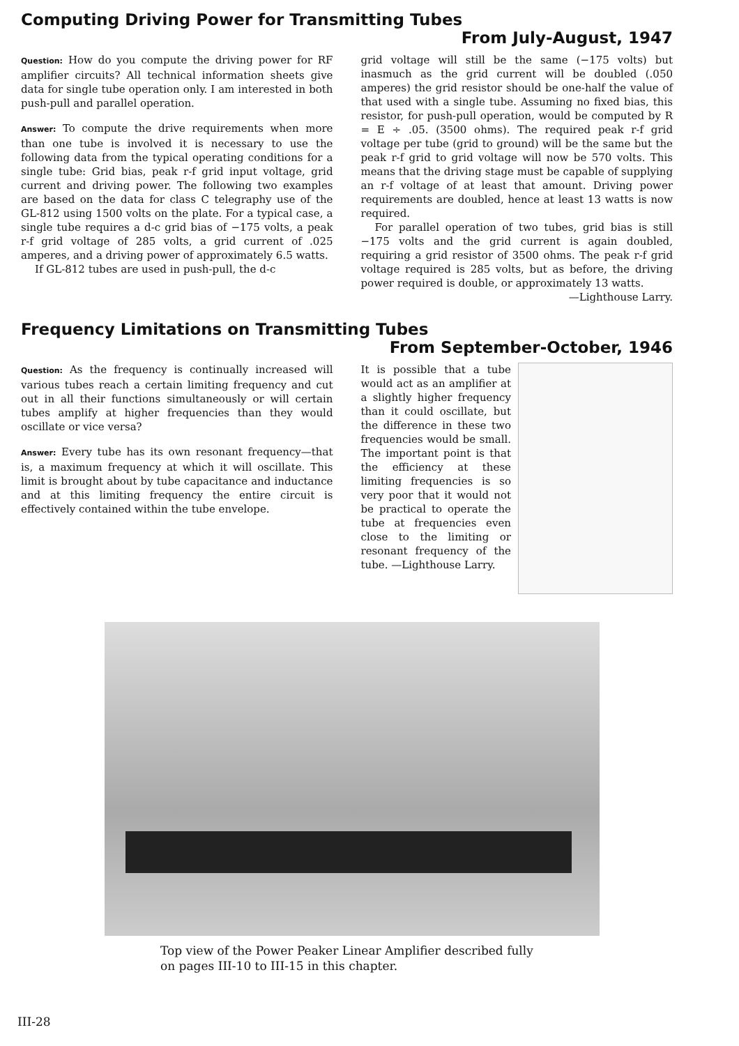Computing Driving Power for Transmitting Tubes
From July-August, 1947
Question: How do you compute the driving power for RF amplifier circuits? All technical information sheets give data for single tube operation only. I am interested in both push-pull and parallel operation.
Answer: To compute the drive requirements when more than one tube is involved it is necessary to use the following data from the typical operating conditions for a single tube: Grid bias, peak r-f grid input voltage, grid current and driving power. The following two examples are based on the data for class C telegraphy use of the GL-812 using 1500 volts on the plate. For a typical case, a single tube requires a d-c grid bias of −175 volts, a peak r-f grid voltage of 285 volts, a grid current of .025 amperes, and a driving power of approximately 6.5 watts.
If GL-812 tubes are used in push-pull, the d-c
grid voltage will still be the same (−175 volts) but inasmuch as the grid current will be doubled (.050 amperes) the grid resistor should be one-half the value of that used with a single tube. Assuming no fixed bias, this resistor, for push-pull operation, would be computed by R = E ÷ .05. (3500 ohms). The required peak r-f grid voltage per tube (grid to ground) will be the same but the peak r-f grid to grid voltage will now be 570 volts. This means that the driving stage must be capable of supplying an r-f voltage of at least that amount. Driving power requirements are doubled, hence at least 13 watts is now required.
For parallel operation of two tubes, grid bias is still −175 volts and the grid current is again doubled, requiring a grid resistor of 3500 ohms. The peak r-f grid voltage required is 285 volts, but as before, the driving power required is double, or approximately 13 watts.
—Lighthouse Larry.
Frequency Limitations on Transmitting Tubes
From September-October, 1946
Question: As the frequency is continually increased will various tubes reach a certain limiting frequency and cut out in all their functions simultaneously or will certain tubes amplify at higher frequencies than they would oscillate or vice versa?
Answer: Every tube has its own resonant frequency—that is, a maximum frequency at which it will oscillate. This limit is brought about by tube capacitance and inductance and at this limiting frequency the entire circuit is effectively contained within the tube envelope.
It is possible that a tube would act as an amplifier at a slightly higher frequency than it could oscillate, but the difference in these two frequencies would be small. The important point is that the efficiency at these limiting frequencies is so very poor that it would not be practical to operate the tube at frequencies even close to the limiting or resonant frequency of the tube. —Lighthouse Larry.
Top view of the Power Peaker Linear Amplifier described fully on pages III-10 to III-15 in this chapter.
III-28